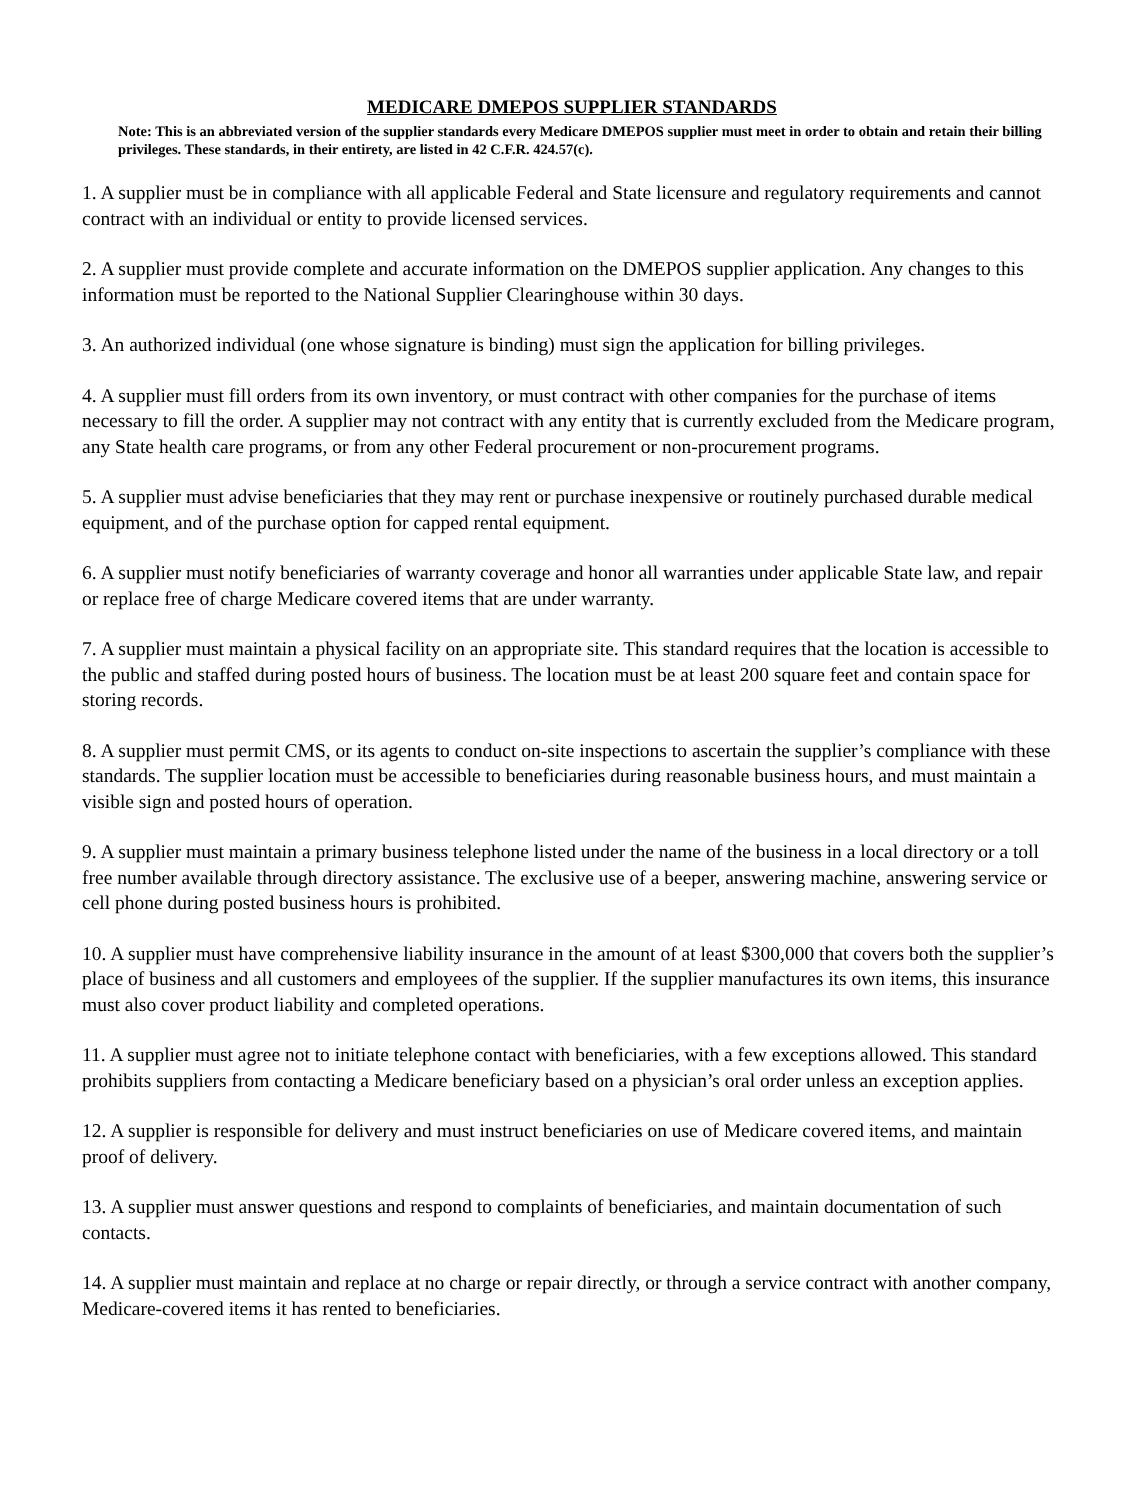MEDICARE DMEPOS SUPPLIER STANDARDS
Note: This is an abbreviated version of the supplier standards every Medicare DMEPOS supplier must meet in order to obtain and retain their billing privileges. These standards, in their entirety, are listed in 42 C.F.R. 424.57(c).
1. A supplier must be in compliance with all applicable Federal and State licensure and regulatory requirements and cannot contract with an individual or entity to provide licensed services.
2. A supplier must provide complete and accurate information on the DMEPOS supplier application. Any changes to this information must be reported to the National Supplier Clearinghouse within 30 days.
3. An authorized individual (one whose signature is binding) must sign the application for billing privileges.
4. A supplier must fill orders from its own inventory, or must contract with other companies for the purchase of items necessary to fill the order. A supplier may not contract with any entity that is currently excluded from the Medicare program, any State health care programs, or from any other Federal procurement or non-procurement programs.
5. A supplier must advise beneficiaries that they may rent or purchase inexpensive or routinely purchased durable medical equipment, and of the purchase option for capped rental equipment.
6. A supplier must notify beneficiaries of warranty coverage and honor all warranties under applicable State law, and repair or replace free of charge Medicare covered items that are under warranty.
7. A supplier must maintain a physical facility on an appropriate site. This standard requires that the location is accessible to the public and staffed during posted hours of business. The location must be at least 200 square feet and contain space for storing records.
8. A supplier must permit CMS, or its agents to conduct on-site inspections to ascertain the supplier’s compliance with these standards. The supplier location must be accessible to beneficiaries during reasonable business hours, and must maintain a visible sign and posted hours of operation.
9. A supplier must maintain a primary business telephone listed under the name of the business in a local directory or a toll free number available through directory assistance. The exclusive use of a beeper, answering machine, answering service or cell phone during posted business hours is prohibited.
10. A supplier must have comprehensive liability insurance in the amount of at least $300,000 that covers both the supplier’s place of business and all customers and employees of the supplier. If the supplier manufactures its own items, this insurance must also cover product liability and completed operations.
11. A supplier must agree not to initiate telephone contact with beneficiaries, with a few exceptions allowed. This standard prohibits suppliers from contacting a Medicare beneficiary based on a physician’s oral order unless an exception applies.
12. A supplier is responsible for delivery and must instruct beneficiaries on use of Medicare covered items, and maintain proof of delivery.
13. A supplier must answer questions and respond to complaints of beneficiaries, and maintain documentation of such contacts.
14. A supplier must maintain and replace at no charge or repair directly, or through a service contract with another company, Medicare-covered items it has rented to beneficiaries.